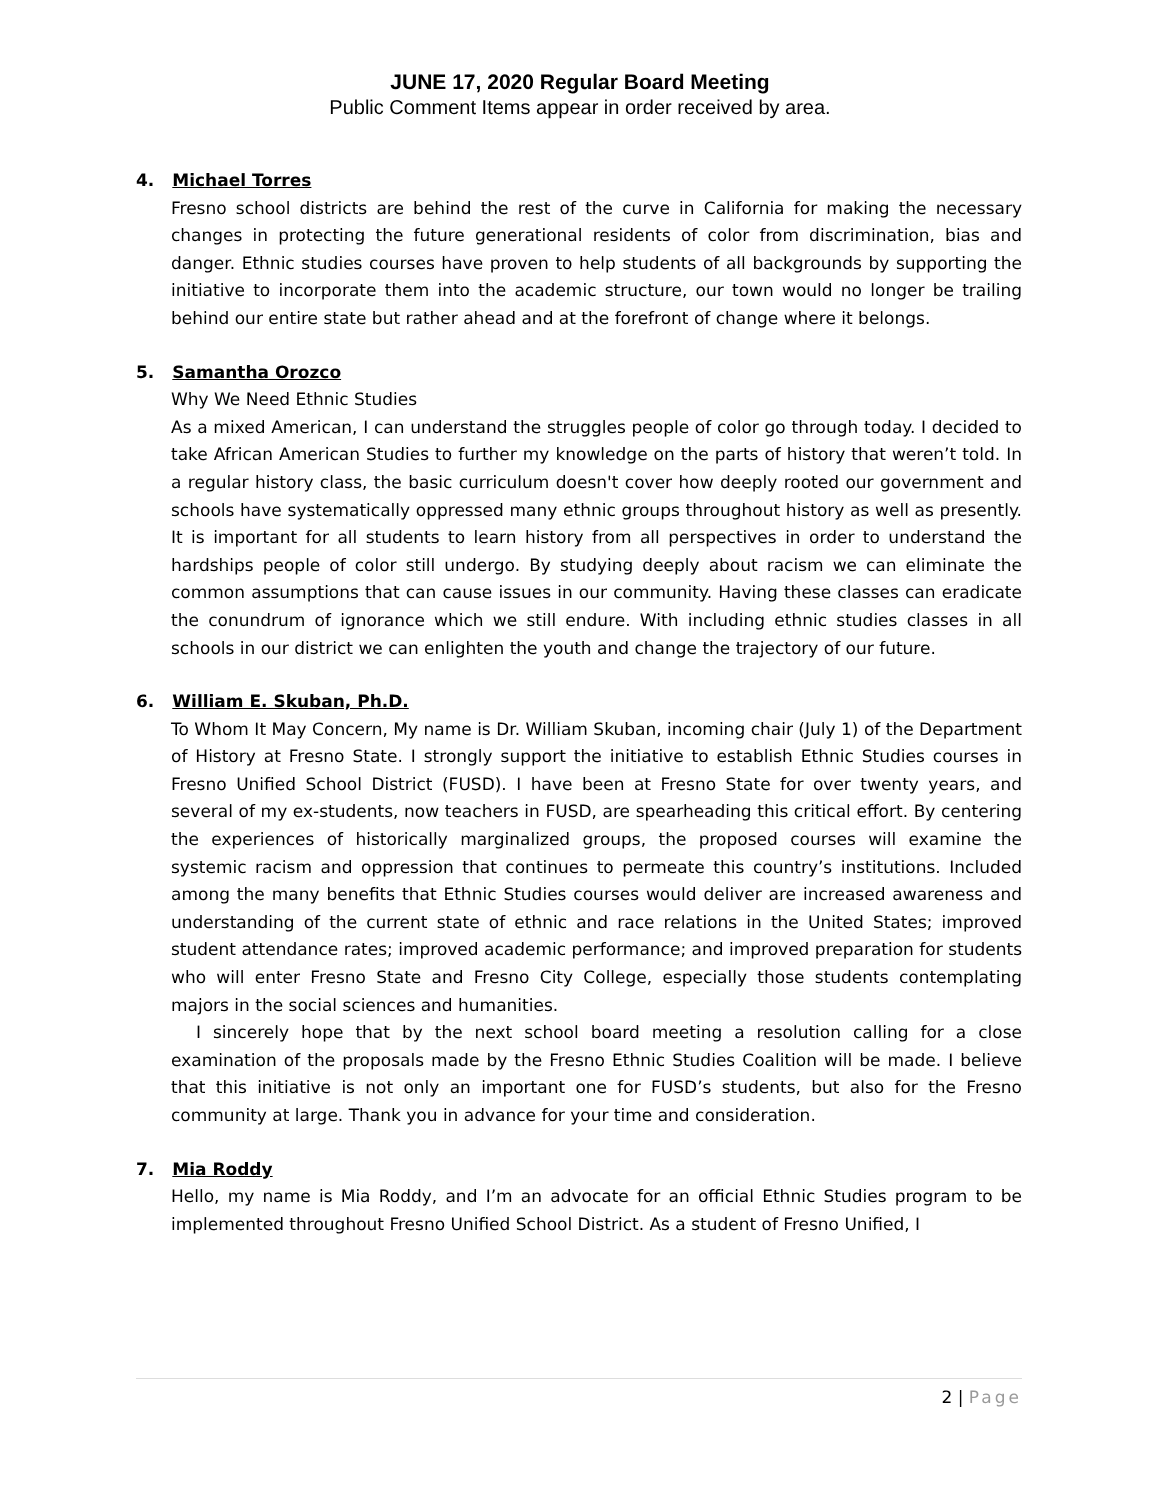JUNE 17, 2020 Regular Board Meeting
Public Comment Items appear in order received by area.
4. Michael Torres
Fresno school districts are behind the rest of the curve in California for making the necessary changes in protecting the future generational residents of color from discrimination, bias and danger. Ethnic studies courses have proven to help students of all backgrounds by supporting the initiative to incorporate them into the academic structure, our town would no longer be trailing behind our entire state but rather ahead and at the forefront of change where it belongs.
5. Samantha Orozco
Why We Need Ethnic Studies
As a mixed American, I can understand the struggles people of color go through today. I decided to take African American Studies to further my knowledge on the parts of history that weren’t told. In a regular history class, the basic curriculum doesn't cover how deeply rooted our government and schools have systematically oppressed many ethnic groups throughout history as well as presently. It is important for all students to learn history from all perspectives in order to understand the hardships people of color still undergo. By studying deeply about racism we can eliminate the common assumptions that can cause issues in our community. Having these classes can eradicate the conundrum of ignorance which we still endure. With including ethnic studies classes in all schools in our district we can enlighten the youth and change the trajectory of our future.
6. William E. Skuban, Ph.D.
To Whom It May Concern, My name is Dr. William Skuban, incoming chair (July 1) of the Department of History at Fresno State. I strongly support the initiative to establish Ethnic Studies courses in Fresno Unified School District (FUSD). I have been at Fresno State for over twenty years, and several of my ex-students, now teachers in FUSD, are spearheading this critical effort. By centering the experiences of historically marginalized groups, the proposed courses will examine the systemic racism and oppression that continues to permeate this country’s institutions. Included among the many benefits that Ethnic Studies courses would deliver are increased awareness and understanding of the current state of ethnic and race relations in the United States; improved student attendance rates; improved academic performance; and improved preparation for students who will enter Fresno State and Fresno City College, especially those students contemplating majors in the social sciences and humanities.
I sincerely hope that by the next school board meeting a resolution calling for a close examination of the proposals made by the Fresno Ethnic Studies Coalition will be made. I believe that this initiative is not only an important one for FUSD’s students, but also for the Fresno community at large. Thank you in advance for your time and consideration.
7. Mia Roddy
Hello, my name is Mia Roddy, and I’m an advocate for an official Ethnic Studies program to be implemented throughout Fresno Unified School District. As a student of Fresno Unified, I
2 | Page